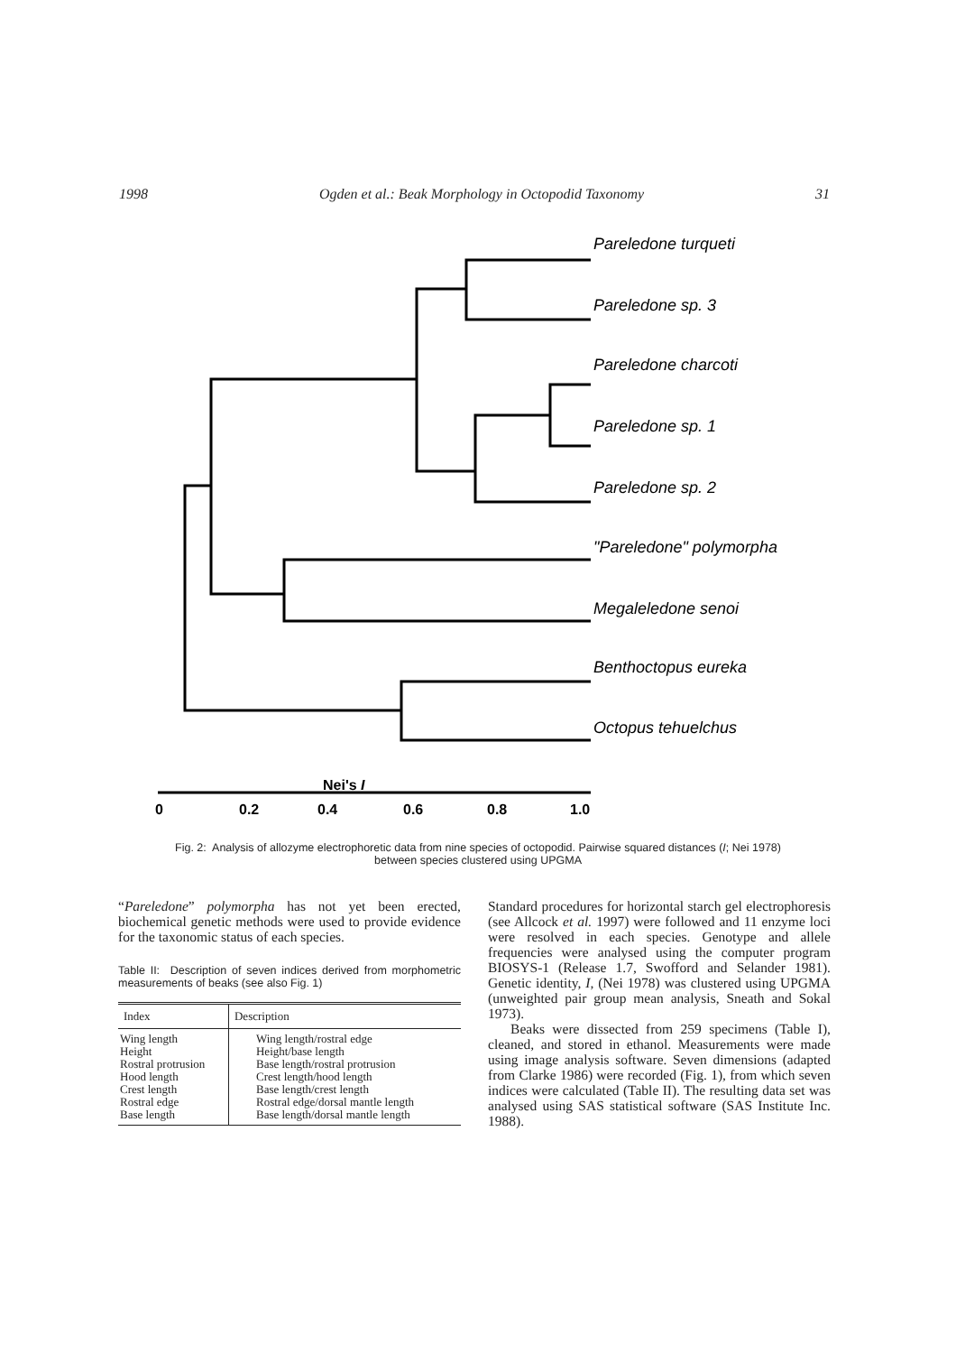1998 Ogden et al.: Beak Morphology in Octopodid Taxonomy 31
Pareledone turqueti
Pareledone sp. 3
Pareledone charcoti
Pareledone sp. 1
Pareledone sp. 2
"Pareledone" polymorpha
Megaleledone senoi
Benthoctopus eureka
Octopus tehuelchus
Nei's I
0
0.2
0.4
0.6
0.8
1.0
Fig. 2: Analysis of allozyme electrophoretic data from nine species of octopodid. Pairwise squared distances (I; Nei 1978) between species clustered using UPGMA
“Pareledone” polymorpha has not yet been erected, biochemical genetic methods were used to provide evidence for the taxonomic status of each species.
Table II: Description of seven indices derived from morphometric measurements of beaks (see also Fig. 1)
| Index | Description |
| --- | --- |
| Wing length Height Rostral protrusion Hood length Crest length Rostral edge Base length | Wing length/rostral edge Height/base length Base length/rostral protrusion Crest length/hood length Base length/crest length Rostral edge/dorsal mantle length Base length/dorsal mantle length |
Standard procedures for horizontal starch gel electrophoresis (see Allcock et al. 1997) were followed and 11 enzyme loci were resolved in each species. Genotype and allele frequencies were analysed using the computer program BIOSYS-1 (Release 1.7, Swofford and Selander 1981). Genetic identity, I, (Nei 1978) was clustered using UPGMA (unweighted pair group mean analysis, Sneath and Sokal 1973).
Beaks were dissected from 259 specimens (Table I), cleaned, and stored in ethanol. Measurements were made using image analysis software. Seven dimensions (adapted from Clarke 1986) were recorded (Fig. 1), from which seven indices were calculated (Table II). The resulting data set was analysed using SAS statistical software (SAS Institute Inc. 1988).